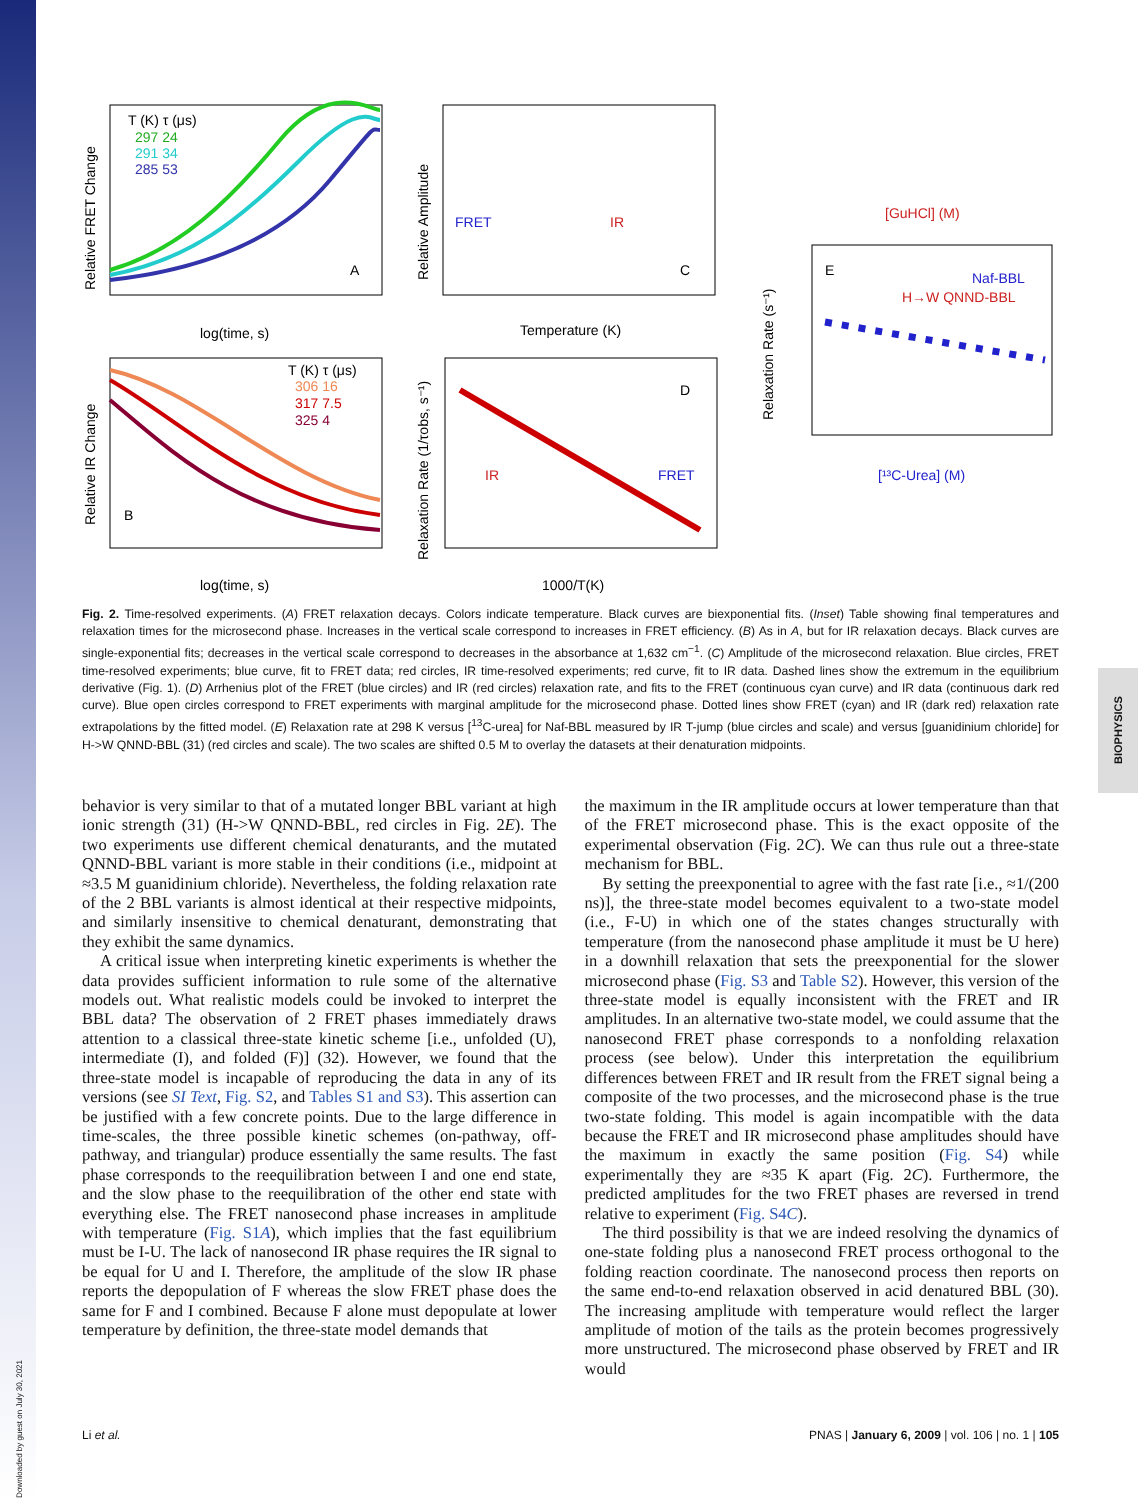Downloaded by guest on July 30, 2021
BIOPHYSICS
T (K) τ (μs)
297 24
291 34
285 53
A
log(time, s)
Relative FRET Change
FRET
IR
C
Temperature (K)
Relative Amplitude
T (K) τ (μs)
306 16
317 7.5
325 4
B
log(time, s)
Relative IR Change
IR
FRET
D
1000/T(K)
Relaxation Rate (1/τobs, s⁻¹)
[GuHCl] (M)
E
Naf-BBL
H→W QNND-BBL
[¹³C-Urea] (M)
Relaxation Rate (s⁻¹)
Fig. 2. Time-resolved experiments. (A) FRET relaxation decays. Colors indicate temperature. Black curves are biexponential fits. (Inset) Table showing final temperatures and relaxation times for the microsecond phase. Increases in the vertical scale correspond to increases in FRET efficiency. (B) As in A, but for IR relaxation decays. Black curves are single-exponential fits; decreases in the vertical scale correspond to decreases in the absorbance at 1,632 cm<sup>−1</sup>. (C) Amplitude of the microsecond relaxation. Blue circles, FRET time-resolved experiments; blue curve, fit to FRET data; red circles, IR time-resolved experiments; red curve, fit to IR data. Dashed lines show the extremum in the equilibrium derivative (Fig. 1). (D) Arrhenius plot of the FRET (blue circles) and IR (red circles) relaxation rate, and fits to the FRET (continuous cyan curve) and IR data (continuous dark red curve). Blue open circles correspond to FRET experiments with marginal amplitude for the microsecond phase. Dotted lines show FRET (cyan) and IR (dark red) relaxation rate extrapolations by the fitted model. (E) Relaxation rate at 298 K versus [<sup>13</sup>C-urea] for Naf-BBL measured by IR T-jump (blue circles and scale) and versus [guanidinium chloride] for H->W QNND-BBL (31) (red circles and scale). The two scales are shifted 0.5 M to overlay the datasets at their denaturation midpoints.
behavior is very similar to that of a mutated longer BBL variant at high ionic strength (31) (H->W QNND-BBL, red circles in Fig. 2E). The two experiments use different chemical denaturants, and the mutated QNND-BBL variant is more stable in their conditions (i.e., midpoint at ≈3.5 M guanidinium chloride). Nevertheless, the folding relaxation rate of the 2 BBL variants is almost identical at their respective midpoints, and similarly insensitive to chemical denaturant, demonstrating that they exhibit the same dynamics.
A critical issue when interpreting kinetic experiments is whether the data provides sufficient information to rule some of the alternative models out. What realistic models could be invoked to interpret the BBL data? The observation of 2 FRET phases immediately draws attention to a classical three-state kinetic scheme [i.e., unfolded (U), intermediate (I), and folded (F)] (32). However, we found that the three-state model is incapable of reproducing the data in any of its versions (see SI Text, Fig. S2, and Tables S1 and S3). This assertion can be justified with a few concrete points. Due to the large difference in time-scales, the three possible kinetic schemes (on-pathway, off-pathway, and triangular) produce essentially the same results. The fast phase corresponds to the reequilibration between I and one end state, and the slow phase to the reequilibration of the other end state with everything else. The FRET nanosecond phase increases in amplitude with temperature (Fig. S1A), which implies that the fast equilibrium must be I-U. The lack of nanosecond IR phase requires the IR signal to be equal for U and I. Therefore, the amplitude of the slow IR phase reports the depopulation of F whereas the slow FRET phase does the same for F and I combined. Because F alone must depopulate at lower temperature by definition, the three-state model demands that
the maximum in the IR amplitude occurs at lower temperature than that of the FRET microsecond phase. This is the exact opposite of the experimental observation (Fig. 2C). We can thus rule out a three-state mechanism for BBL.
By setting the preexponential to agree with the fast rate [i.e., ≈1/(200 ns)], the three-state model becomes equivalent to a two-state model (i.e., F-U) in which one of the states changes structurally with temperature (from the nanosecond phase amplitude it must be U here) in a downhill relaxation that sets the preexponential for the slower microsecond phase (Fig. S3 and Table S2). However, this version of the three-state model is equally inconsistent with the FRET and IR amplitudes. In an alternative two-state model, we could assume that the nanosecond FRET phase corresponds to a nonfolding relaxation process (see below). Under this interpretation the equilibrium differences between FRET and IR result from the FRET signal being a composite of the two processes, and the microsecond phase is the true two-state folding. This model is again incompatible with the data because the FRET and IR microsecond phase amplitudes should have the maximum in exactly the same position (Fig. S4) while experimentally they are ≈35 K apart (Fig. 2C). Furthermore, the predicted amplitudes for the two FRET phases are reversed in trend relative to experiment (Fig. S4C).
The third possibility is that we are indeed resolving the dynamics of one-state folding plus a nanosecond FRET process orthogonal to the folding reaction coordinate. The nanosecond process then reports on the same end-to-end relaxation observed in acid denatured BBL (30). The increasing amplitude with temperature would reflect the larger amplitude of motion of the tails as the protein becomes progressively more unstructured. The microsecond phase observed by FRET and IR would
Li et al. PNAS | January 6, 2009 | vol. 106 | no. 1 | 105